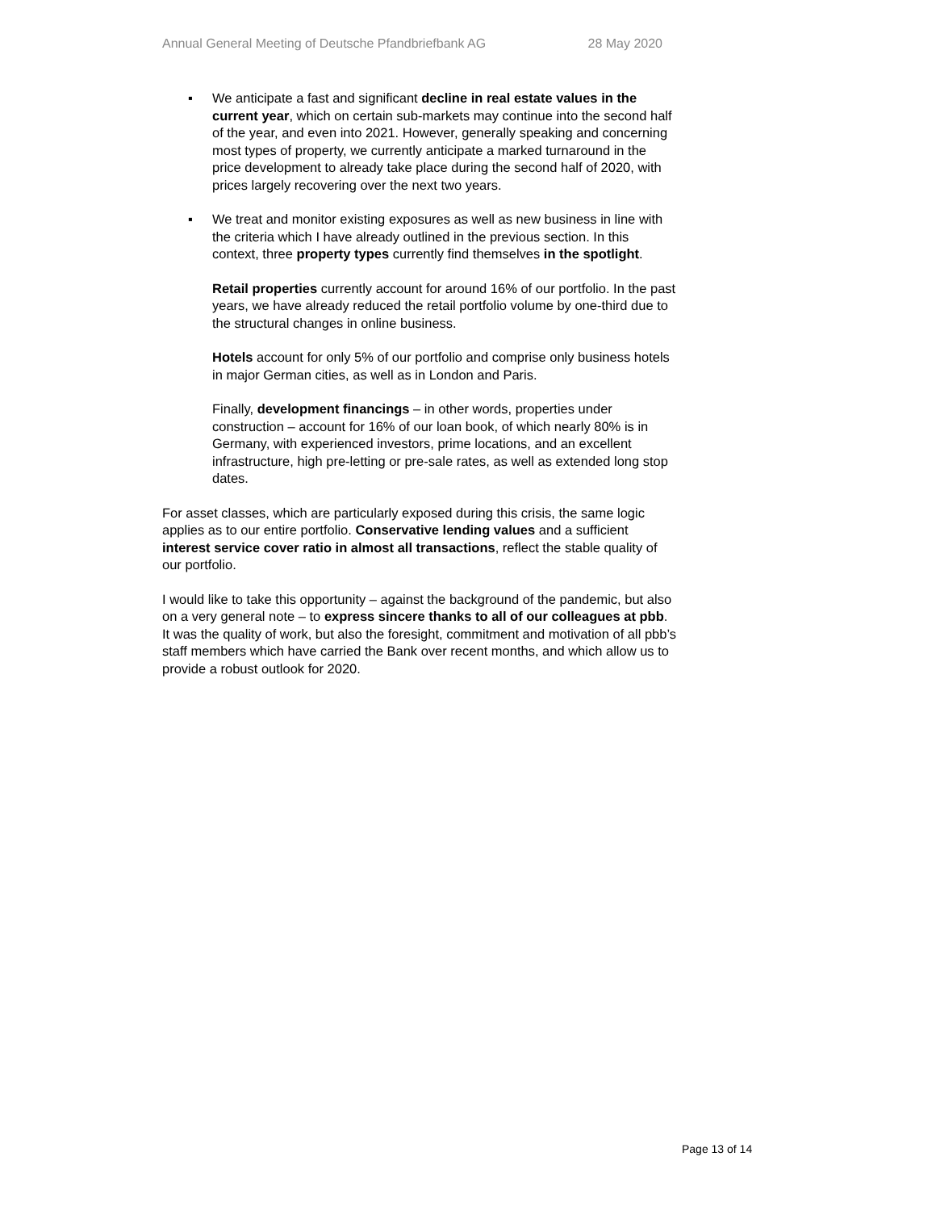Annual General Meeting of Deutsche Pfandbriefbank AG 28 May 2020
▪ We anticipate a fast and significant decline in real estate values in the current year, which on certain sub-markets may continue into the second half of the year, and even into 2021. However, generally speaking and concerning most types of property, we currently anticipate a marked turnaround in the price development to already take place during the second half of 2020, with prices largely recovering over the next two years.
▪ We treat and monitor existing exposures as well as new business in line with the criteria which I have already outlined in the previous section. In this context, three property types currently find themselves in the spotlight.
Retail properties currently account for around 16% of our portfolio. In the past years, we have already reduced the retail portfolio volume by one-third due to the structural changes in online business.
Hotels account for only 5% of our portfolio and comprise only business hotels in major German cities, as well as in London and Paris.
Finally, development financings – in other words, properties under construction – account for 16% of our loan book, of which nearly 80% is in Germany, with experienced investors, prime locations, and an excellent infrastructure, high pre-letting or pre-sale rates, as well as extended long stop dates.
For asset classes, which are particularly exposed during this crisis, the same logic applies as to our entire portfolio. Conservative lending values and a sufficient interest service cover ratio in almost all transactions, reflect the stable quality of our portfolio.
I would like to take this opportunity – against the background of the pandemic, but also on a very general note – to express sincere thanks to all of our colleagues at pbb. It was the quality of work, but also the foresight, commitment and motivation of all pbb’s staff members which have carried the Bank over recent months, and which allow us to provide a robust outlook for 2020.
Page 13 of 14